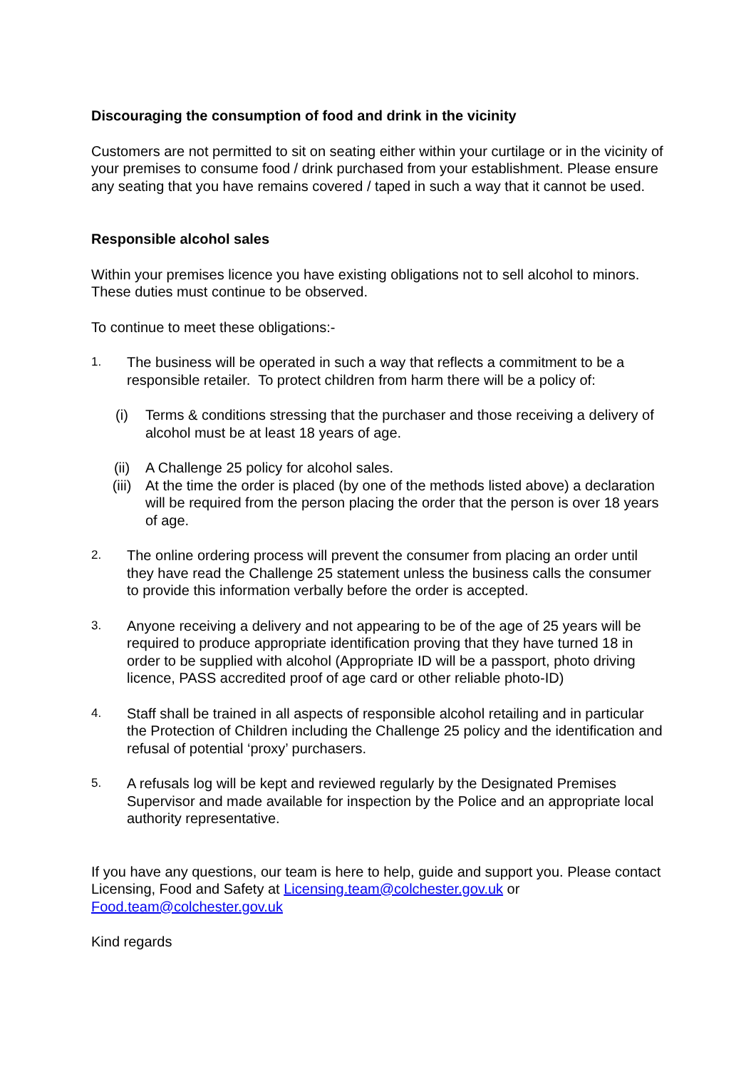Discouraging the consumption of food and drink in the vicinity
Customers are not permitted to sit on seating either within your curtilage or in the vicinity of your premises to consume food / drink purchased from your establishment. Please ensure any seating that you have remains covered / taped in such a way that it cannot be used.
Responsible alcohol sales
Within your premises licence you have existing obligations not to sell alcohol to minors. These duties must continue to be observed.
To continue to meet these obligations:-
1.
The business will be operated in such a way that reflects a commitment to be a responsible retailer. To protect children from harm there will be a policy of:
(i) Terms & conditions stressing that the purchaser and those receiving a delivery of alcohol must be at least 18 years of age.
(ii) A Challenge 25 policy for alcohol sales.
(iii) At the time the order is placed (by one of the methods listed above) a declaration will be required from the person placing the order that the person is over 18 years of age.
2.
The online ordering process will prevent the consumer from placing an order until they have read the Challenge 25 statement unless the business calls the consumer to provide this information verbally before the order is accepted.
3.
Anyone receiving a delivery and not appearing to be of the age of 25 years will be required to produce appropriate identification proving that they have turned 18 in order to be supplied with alcohol (Appropriate ID will be a passport, photo driving licence, PASS accredited proof of age card or other reliable photo-ID)
4.
Staff shall be trained in all aspects of responsible alcohol retailing and in particular the Protection of Children including the Challenge 25 policy and the identification and refusal of potential ‘proxy’ purchasers.
5.
A refusals log will be kept and reviewed regularly by the Designated Premises Supervisor and made available for inspection by the Police and an appropriate local authority representative.
If you have any questions, our team is here to help, guide and support you. Please contact Licensing, Food and Safety at Licensing.team@colchester.gov.uk or Food.team@colchester.gov.uk
Kind regards